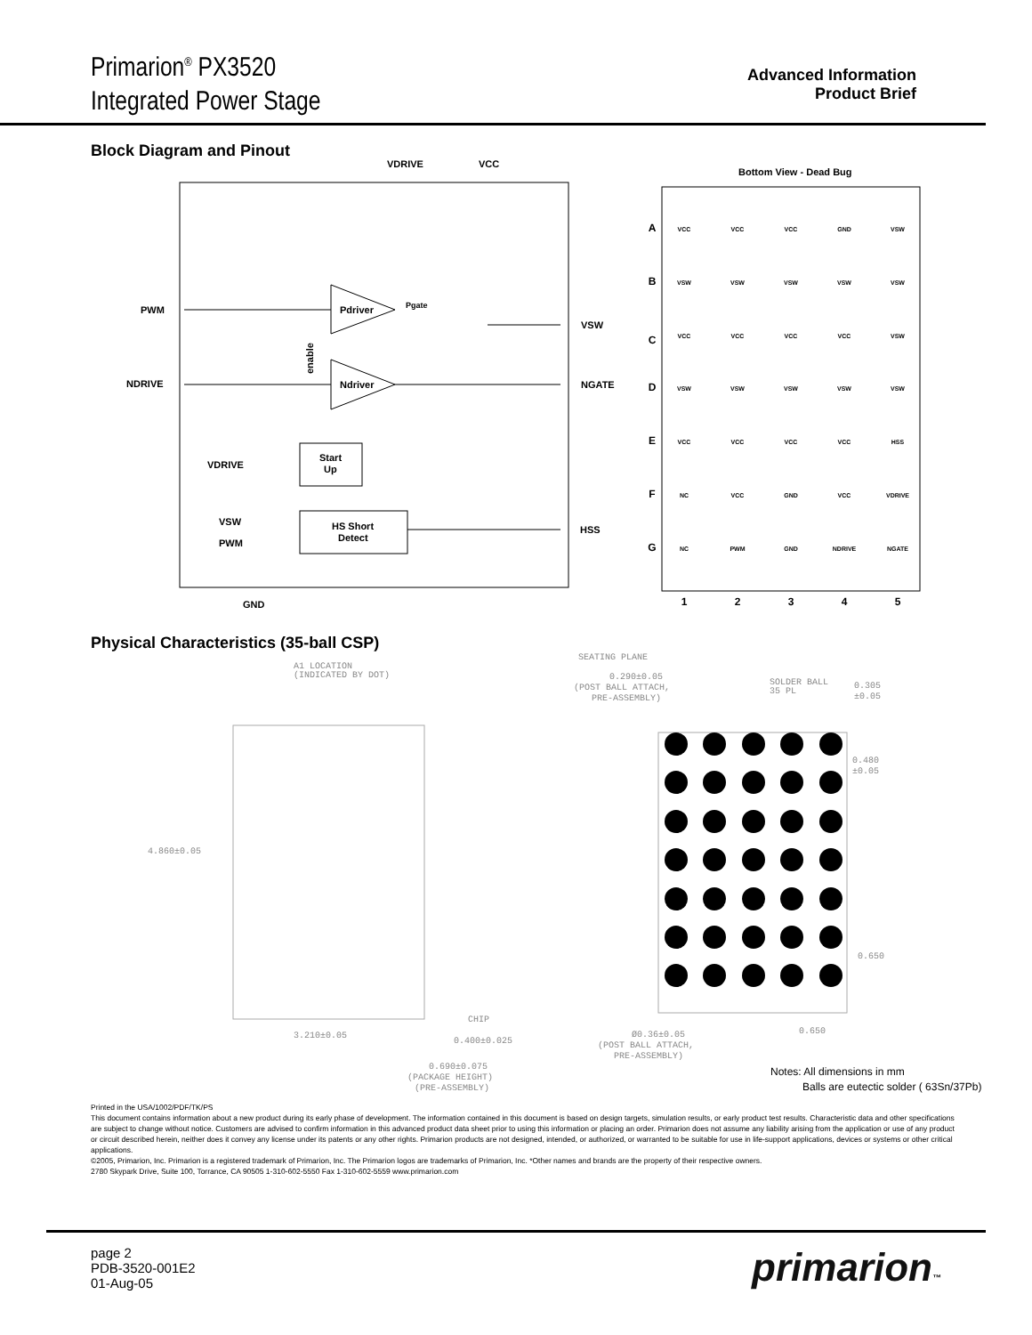Primarion<sup>®</sup> PX3520
Integrated Power Stage
Advanced Information
Product Brief
Block Diagram and Pinout
VDRIVE
VCC
PWM
NDRIVE
Pdriver
Ndriver
Pgate
NGATE
VSW
VDRIVE
Start
Up
VSW
PWM
HS Short
Detect
HSS
GND
enable
Bottom View - Dead Bug
A
B
C
D
E
F
G
VCC
VCC
VCC
GND
VSW
VSW
VSW
VSW
VSW
VSW
VCC
VCC
VCC
VCC
VSW
VSW
VSW
VSW
VSW
VSW
VCC
VCC
VCC
VCC
HSS
NC
VCC
GND
VCC
VDRIVE
NC
PWM
GND
NDRIVE
NGATE
1
2
3
4
5
Physical Characteristics (35-ball CSP)
A1 LOCATION
(INDICATED BY DOT)
4.860±0.05
3.210±0.05
SEATING PLANE
0.290±0.05
(POST BALL ATTACH,
PRE-ASSEMBLY)
SOLDER BALL
35 PL
0.305
±0.05
0.480
±0.05
0.650
0.650
CHIP
0.400±0.025
Ø0.36±0.05
(POST BALL ATTACH,
PRE-ASSEMBLY)
0.690±0.075
(PACKAGE HEIGHT)
(PRE-ASSEMBLY)
Notes: All dimensions in mm
Balls are eutectic solder ( 63Sn/37Pb)
Printed in the USA/1002/PDF/TK/PS
This document contains information about a new product during its early phase of development. The information contained in this document is based on design targets, simulation results, or early product test results. Characteristic data and other specifications are subject to change without notice. Customers are advised to confirm information in this advanced product data sheet prior to using this information or placing an order. Primarion does not assume any liability arising from the application or use of any product or circuit described herein, neither does it convey any license under its patents or any other rights. Primarion products are not designed, intended, or authorized, or warranted to be suitable for use in life-support applications, devices or systems or other critical applications.
©2005, Primarion, Inc. Primarion is a registered trademark of Primarion, Inc. The Primarion logos are trademarks of Primarion, Inc. *Other names and brands are the property of their respective owners.
2780 Skypark Drive, Suite 100, Torrance, CA 90505 1-310-602-5550 Fax 1-310-602-5559 www.primarion.com
page 2
PDB-3520-001E2
01-Aug-05
primarion™